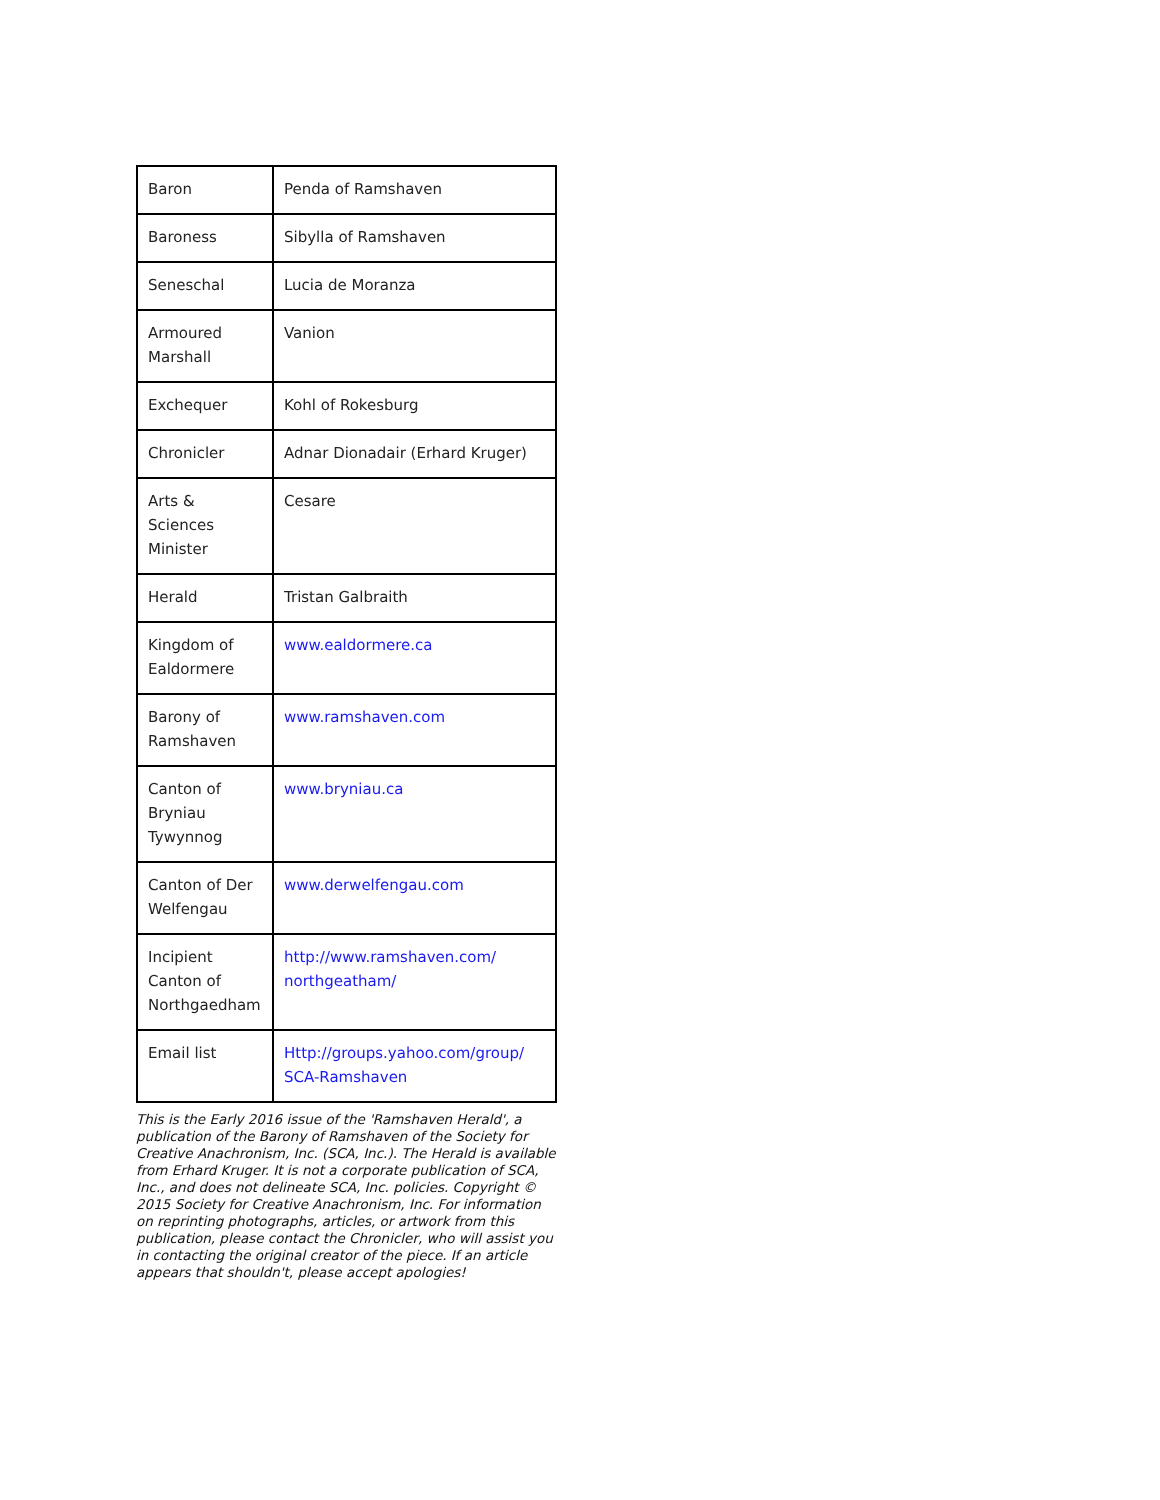| Baron | Penda of Ramshaven |
| Baroness | Sibylla of Ramshaven |
| Seneschal | Lucia de Moranza |
| Armoured Marshall | Vanion |
| Exchequer | Kohl of Rokesburg |
| Chronicler | Adnar Dionadair (Erhard Kruger) |
| Arts & Sciences Minister | Cesare |
| Herald | Tristan Galbraith |
| Kingdom of Ealdormere | www.ealdormere.ca |
| Barony of Ramshaven | www.ramshaven.com |
| Canton of Bryniau Tywynnog | www.bryniau.ca |
| Canton of Der Welfengau | www.derwelfengau.com |
| Incipient Canton of Northgaedham | http://www.ramshaven.com/ northgeatham/ |
| Email list | Http://groups.yahoo.com/group/ SCA-Ramshaven |
This is the Early 2016 issue of the 'Ramshaven Herald', a publication of the Barony of Ramshaven of the Society for Creative Anachronism, Inc. (SCA, Inc.). The Herald is available from Erhard Kruger. It is not a corporate publication of SCA, Inc., and does not delineate SCA, Inc. policies. Copyright © 2015 Society for Creative Anachronism, Inc. For information on reprinting photographs, articles, or artwork from this publication, please contact the Chronicler, who will assist you in contacting the original creator of the piece. If an article appears that shouldn't, please accept apologies!